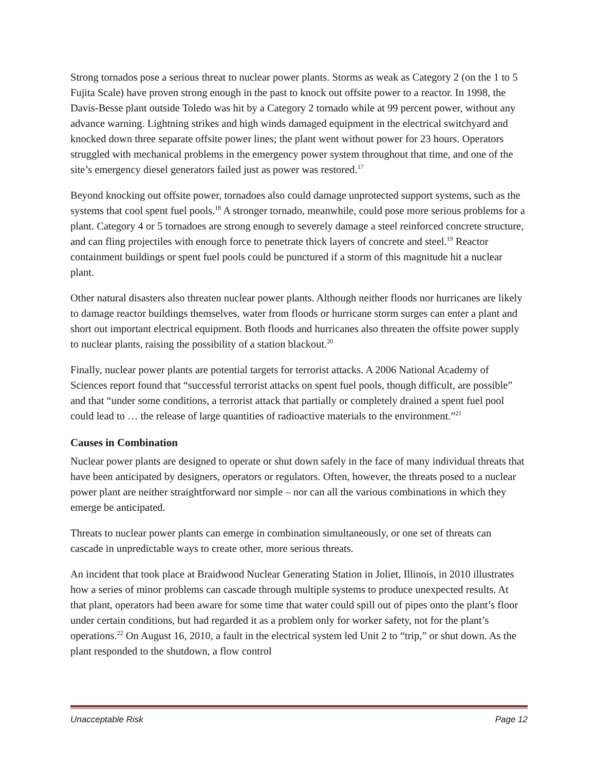Strong tornados pose a serious threat to nuclear power plants. Storms as weak as Category 2 (on the 1 to 5 Fujita Scale) have proven strong enough in the past to knock out offsite power to a reactor. In 1998, the Davis-Besse plant outside Toledo was hit by a Category 2 tornado while at 99 percent power, without any advance warning. Lightning strikes and high winds damaged equipment in the electrical switchyard and knocked down three separate offsite power lines; the plant went without power for 23 hours. Operators struggled with mechanical problems in the emergency power system throughout that time, and one of the site’s emergency diesel generators failed just as power was restored.<sup>17</sup>
Beyond knocking out offsite power, tornadoes also could damage unprotected support systems, such as the systems that cool spent fuel pools.<sup>18</sup> A stronger tornado, meanwhile, could pose more serious problems for a plant. Category 4 or 5 tornadoes are strong enough to severely damage a steel reinforced concrete structure, and can fling projectiles with enough force to penetrate thick layers of concrete and steel.<sup>19</sup> Reactor containment buildings or spent fuel pools could be punctured if a storm of this magnitude hit a nuclear plant.
Other natural disasters also threaten nuclear power plants. Although neither floods nor hurricanes are likely to damage reactor buildings themselves, water from floods or hurricane storm surges can enter a plant and short out important electrical equipment. Both floods and hurricanes also threaten the offsite power supply to nuclear plants, raising the possibility of a station blackout.<sup>20</sup>
Finally, nuclear power plants are potential targets for terrorist attacks. A 2006 National Academy of Sciences report found that “successful terrorist attacks on spent fuel pools, though difficult, are possible” and that “under some conditions, a terrorist attack that partially or completely drained a spent fuel pool could lead to … the release of large quantities of radioactive materials to the environment.”<sup>21</sup>
Causes in Combination
Nuclear power plants are designed to operate or shut down safely in the face of many individual threats that have been anticipated by designers, operators or regulators. Often, however, the threats posed to a nuclear power plant are neither straightforward nor simple – nor can all the various combinations in which they emerge be anticipated.
Threats to nuclear power plants can emerge in combination simultaneously, or one set of threats can cascade in unpredictable ways to create other, more serious threats.
An incident that took place at Braidwood Nuclear Generating Station in Joliet, Illinois, in 2010 illustrates how a series of minor problems can cascade through multiple systems to produce unexpected results. At that plant, operators had been aware for some time that water could spill out of pipes onto the plant’s floor under certain conditions, but had regarded it as a problem only for worker safety, not for the plant’s operations.<sup>22</sup> On August 16, 2010, a fault in the electrical system led Unit 2 to “trip,” or shut down. As the plant responded to the shutdown, a flow control
Unacceptable Risk Page 12